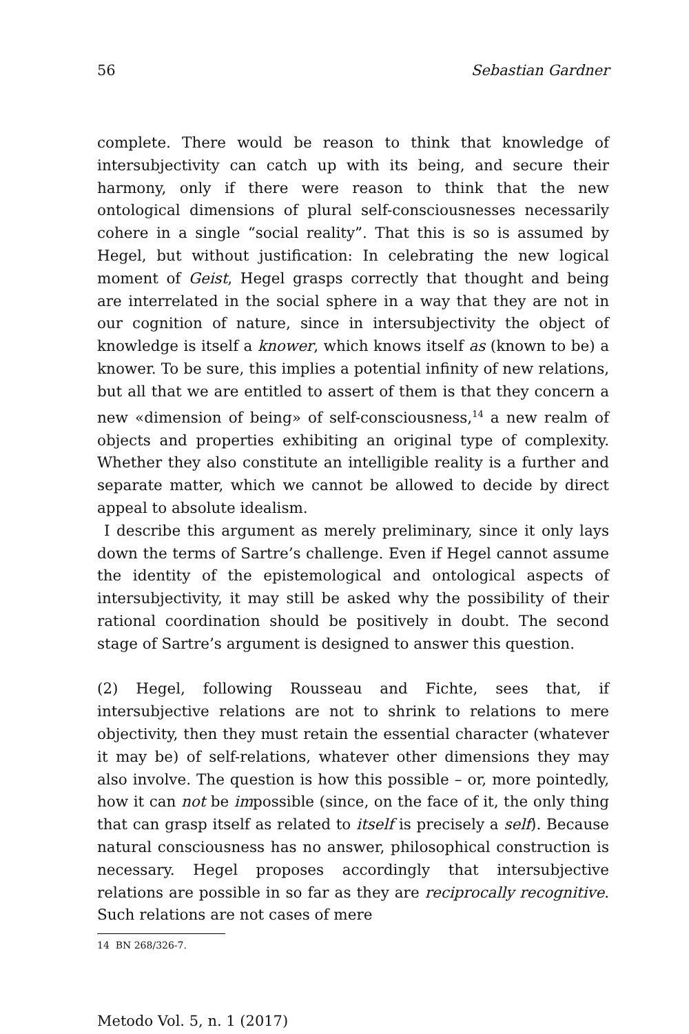56 Sebastian Gardner
complete. There would be reason to think that knowledge of intersubjectivity can catch up with its being, and secure their harmony, only if there were reason to think that the new ontological dimensions of plural self-consciousnesses necessarily cohere in a single “social reality”. That this is so is assumed by Hegel, but without justification: In celebrating the new logical moment of Geist, Hegel grasps correctly that thought and being are interrelated in the social sphere in a way that they are not in our cognition of nature, since in intersubjectivity the object of knowledge is itself a knower, which knows itself as (known to be) a knower. To be sure, this implies a potential infinity of new relations, but all that we are entitled to assert of them is that they concern a new «dimension of being» of self-consciousness,<sup>14</sup> a new realm of objects and properties exhibiting an original type of complexity. Whether they also constitute an intelligible reality is a further and separate matter, which we cannot be allowed to decide by direct appeal to absolute idealism.
I describe this argument as merely preliminary, since it only lays down the terms of Sartre’s challenge. Even if Hegel cannot assume the identity of the epistemological and ontological aspects of intersubjectivity, it may still be asked why the possibility of their rational coordination should be positively in doubt. The second stage of Sartre’s argument is designed to answer this question.
(2) Hegel, following Rousseau and Fichte, sees that, if intersubjective relations are not to shrink to relations to mere objectivity, then they must retain the essential character (whatever it may be) of self-relations, whatever other dimensions they may also involve. The question is how this possible – or, more pointedly, how it can not be impossible (since, on the face of it, the only thing that can grasp itself as related to itself is precisely a self). Because natural consciousness has no answer, philosophical construction is necessary. Hegel proposes accordingly that intersubjective relations are possible in so far as they are reciprocally recognitive. Such relations are not cases of mere
14 BN 268/326-7.
Metodo Vol. 5, n. 1 (2017)